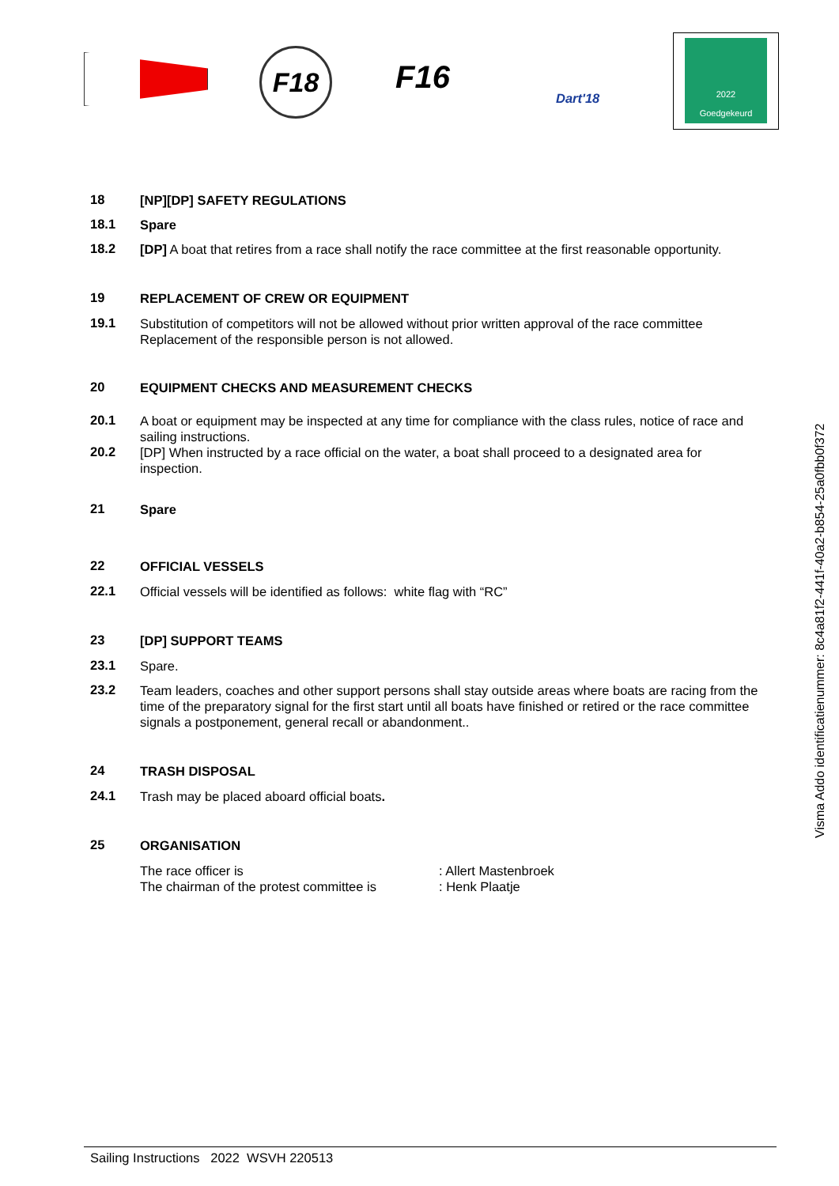F18 F16
Dart'18
2022
Goedgekeurd
18
[NP][DP] SAFETY REGULATIONS
18.1
Spare
18.2
[DP] A boat that retires from a race shall notify the race committee at the first reasonable opportunity.
19
REPLACEMENT OF CREW OR EQUIPMENT
19.1
Substitution of competitors will not be allowed without prior written approval of the race committee Replacement of the responsible person is not allowed.
20
EQUIPMENT CHECKS AND MEASUREMENT CHECKS
20.1
A boat or equipment may be inspected at any time for compliance with the class rules, notice of race and sailing instructions.
20.2
[DP] When instructed by a race official on the water, a boat shall proceed to a designated area for inspection.
21
Spare
22
OFFICIAL VESSELS
22.1
Official vessels will be identified as follows: white flag with “RC”
23
[DP] SUPPORT TEAMS
23.1
Spare.
23.2
Team leaders, coaches and other support persons shall stay outside areas where boats are racing from the time of the preparatory signal for the first start until all boats have finished or retired or the race committee signals a postponement, general recall or abandonment..
24
TRASH DISPOSAL
24.1
Trash may be placed aboard official boats.
25
ORGANISATION
The race officer is
The chairman of the protest committee is
: Allert Mastenbroek
: Henk Plaatje
Visma Addo identificatienummer: 8c4a81f2-441f-40a2-b854-25a0fbb0f372
Sailing Instructions 2022 WSVH 220513